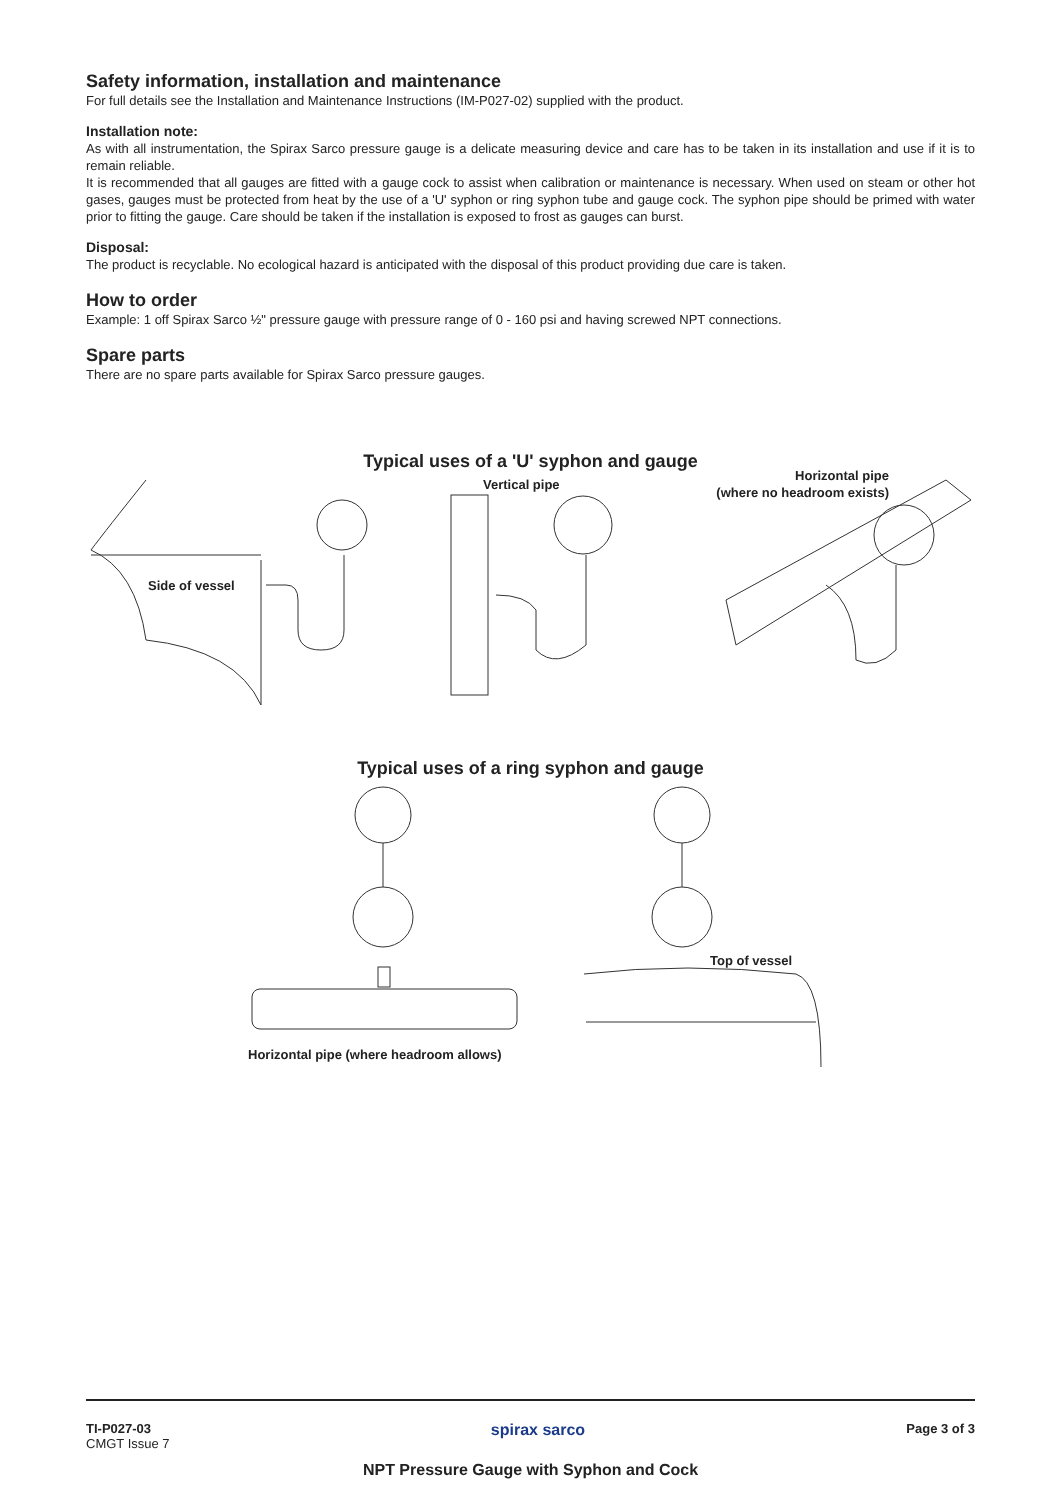Safety information, installation and maintenance
For full details see the Installation and Maintenance Instructions (IM-P027-02) supplied with the product.
Installation note:
As with all instrumentation, the Spirax Sarco pressure gauge is a delicate measuring device and care has to be taken in its installation and use if it is to remain reliable.
It is recommended that all gauges are fitted with a gauge cock to assist when calibration or maintenance is necessary. When used on steam or other hot gases, gauges must be protected from heat by the use of a 'U' syphon or ring syphon tube and gauge cock. The syphon pipe should be primed with water prior to fitting the gauge. Care should be taken if the installation is exposed to frost as gauges can burst.
Disposal:
The product is recyclable. No ecological hazard is anticipated with the disposal of this product providing due care is taken.
How to order
Example: 1 off Spirax Sarco ½" pressure gauge with pressure range of 0 - 160 psi and having screwed NPT connections.
Spare parts
There are no spare parts available for Spirax Sarco pressure gauges.
Typical uses of a 'U' syphon and gauge
Side of vessel
Vertical pipe
Horizontal pipe
(where no headroom exists)
Typical uses of a ring syphon and gauge
Top of vessel
Horizontal pipe (where headroom allows)
TI-P027-03
CMGT Issue 7
spirax sarco
Page 3 of 3
NPT Pressure Gauge with Syphon and Cock